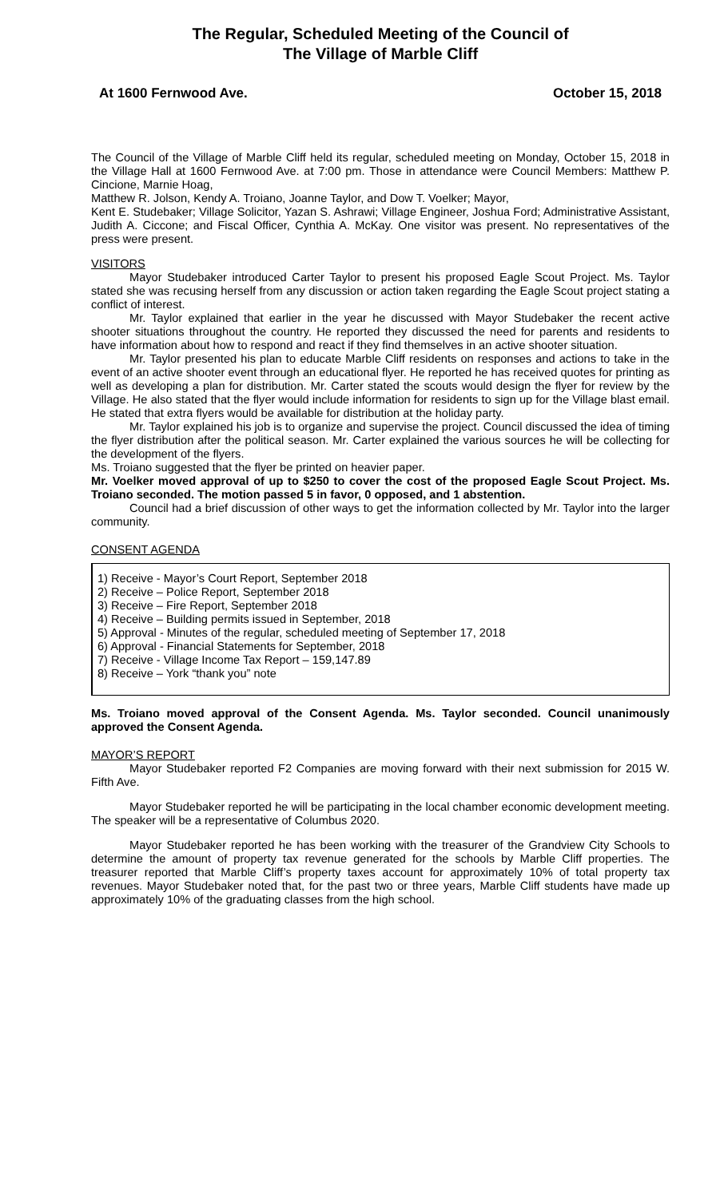The Regular, Scheduled Meeting of the Council of
The Village of Marble Cliff
At 1600 Fernwood Ave. October 15, 2018
The Council of the Village of Marble Cliff held its regular, scheduled meeting on Monday, October 15, 2018 in the Village Hall at 1600 Fernwood Ave. at 7:00 pm. Those in attendance were Council Members: Matthew P. Cincione, Marnie Hoag,
Matthew R. Jolson, Kendy A. Troiano, Joanne Taylor, and Dow T. Voelker; Mayor,
Kent E. Studebaker; Village Solicitor, Yazan S. Ashrawi; Village Engineer, Joshua Ford; Administrative Assistant, Judith A. Ciccone; and Fiscal Officer, Cynthia A. McKay. One visitor was present. No representatives of the press were present.
VISITORS
Mayor Studebaker introduced Carter Taylor to present his proposed Eagle Scout Project. Ms. Taylor stated she was recusing herself from any discussion or action taken regarding the Eagle Scout project stating a conflict of interest.
Mr. Taylor explained that earlier in the year he discussed with Mayor Studebaker the recent active shooter situations throughout the country. He reported they discussed the need for parents and residents to have information about how to respond and react if they find themselves in an active shooter situation.
Mr. Taylor presented his plan to educate Marble Cliff residents on responses and actions to take in the event of an active shooter event through an educational flyer. He reported he has received quotes for printing as well as developing a plan for distribution. Mr. Carter stated the scouts would design the flyer for review by the Village. He also stated that the flyer would include information for residents to sign up for the Village blast email. He stated that extra flyers would be available for distribution at the holiday party.
Mr. Taylor explained his job is to organize and supervise the project. Council discussed the idea of timing the flyer distribution after the political season. Mr. Carter explained the various sources he will be collecting for the development of the flyers.
Ms. Troiano suggested that the flyer be printed on heavier paper.
Mr. Voelker moved approval of up to $250 to cover the cost of the proposed Eagle Scout Project. Ms. Troiano seconded. The motion passed 5 in favor, 0 opposed, and 1 abstention.
Council had a brief discussion of other ways to get the information collected by Mr. Taylor into the larger community.
CONSENT AGENDA
1) Receive - Mayor’s Court Report, September 2018
2) Receive – Police Report, September 2018
3) Receive – Fire Report, September 2018
4) Receive – Building permits issued in September, 2018
5) Approval - Minutes of the regular, scheduled meeting of September 17, 2018
6) Approval - Financial Statements for September, 2018
7) Receive - Village Income Tax Report – 159,147.89
8) Receive – York “thank you” note
Ms. Troiano moved approval of the Consent Agenda. Ms. Taylor seconded. Council unanimously approved the Consent Agenda.
MAYOR’S REPORT
Mayor Studebaker reported F2 Companies are moving forward with their next submission for 2015 W. Fifth Ave.
Mayor Studebaker reported he will be participating in the local chamber economic development meeting. The speaker will be a representative of Columbus 2020.
Mayor Studebaker reported he has been working with the treasurer of the Grandview City Schools to determine the amount of property tax revenue generated for the schools by Marble Cliff properties. The treasurer reported that Marble Cliff’s property taxes account for approximately 10% of total property tax revenues. Mayor Studebaker noted that, for the past two or three years, Marble Cliff students have made up approximately 10% of the graduating classes from the high school.